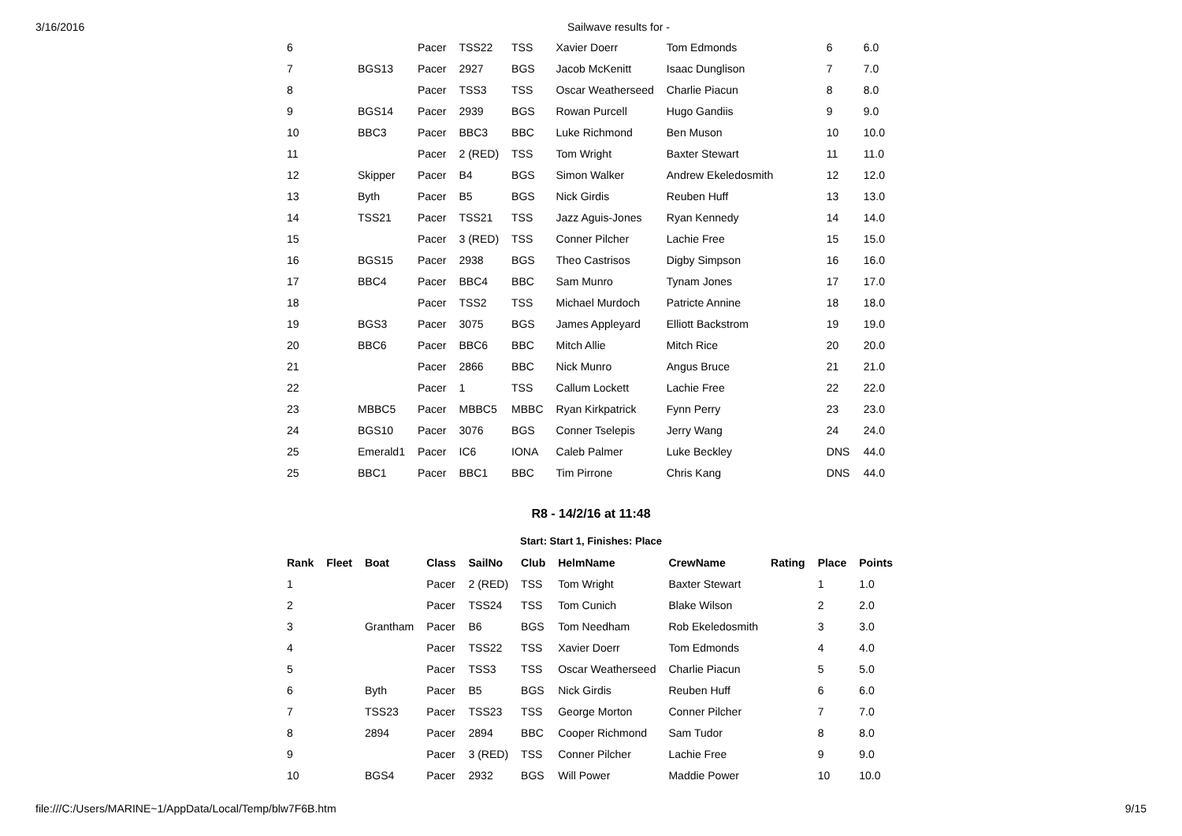3/16/2016 Sailwave results for -
| 6 | | Pacer | TSS22 | TSS | Xavier Doerr | Tom Edmonds | 6 | 6.0 |
| 7 | BGS13 | Pacer | 2927 | BGS | Jacob McKenitt | Isaac Dunglison | 7 | 7.0 |
| 8 | | Pacer | TSS3 | TSS | Oscar Weatherseed | Charlie Piacun | 8 | 8.0 |
| 9 | BGS14 | Pacer | 2939 | BGS | Rowan Purcell | Hugo Gandiis | 9 | 9.0 |
| 10 | BBC3 | Pacer | BBC3 | BBC | Luke Richmond | Ben Muson | 10 | 10.0 |
| 11 | | Pacer | 2 (RED) | TSS | Tom Wright | Baxter Stewart | 11 | 11.0 |
| 12 | Skipper | Pacer | B4 | BGS | Simon Walker | Andrew Ekeledosmith | 12 | 12.0 |
| 13 | Byth | Pacer | B5 | BGS | Nick Girdis | Reuben Huff | 13 | 13.0 |
| 14 | TSS21 | Pacer | TSS21 | TSS | Jazz Aguis-Jones | Ryan Kennedy | 14 | 14.0 |
| 15 | | Pacer | 3 (RED) | TSS | Conner Pilcher | Lachie Free | 15 | 15.0 |
| 16 | BGS15 | Pacer | 2938 | BGS | Theo Castrisos | Digby Simpson | 16 | 16.0 |
| 17 | BBC4 | Pacer | BBC4 | BBC | Sam Munro | Tynam Jones | 17 | 17.0 |
| 18 | | Pacer | TSS2 | TSS | Michael Murdoch | Patricte Annine | 18 | 18.0 |
| 19 | BGS3 | Pacer | 3075 | BGS | James Appleyard | Elliott Backstrom | 19 | 19.0 |
| 20 | BBC6 | Pacer | BBC6 | BBC | Mitch Allie | Mitch Rice | 20 | 20.0 |
| 21 | | Pacer | 2866 | BBC | Nick Munro | Angus Bruce | 21 | 21.0 |
| 22 | | Pacer | 1 | TSS | Callum Lockett | Lachie Free | 22 | 22.0 |
| 23 | MBBC5 | Pacer | MBBC5 | MBBC | Ryan Kirkpatrick | Fynn Perry | 23 | 23.0 |
| 24 | BGS10 | Pacer | 3076 | BGS | Conner Tselepis | Jerry Wang | 24 | 24.0 |
| 25 | Emerald1 | Pacer | IC6 | IONA | Caleb Palmer | Luke Beckley | DNS | 44.0 |
| 25 | BBC1 | Pacer | BBC1 | BBC | Tim Pirrone | Chris Kang | DNS | 44.0 |
R8 - 14/2/16 at 11:48
Start: Start 1, Finishes: Place
| Rank | Fleet | Boat | Class | SailNo | Club | HelmName | CrewName | Rating | Place | Points |
| --- | --- | --- | --- | --- | --- | --- | --- | --- | --- | --- |
| 1 | | | Pacer | 2 (RED) | TSS | Tom Wright | Baxter Stewart | | 1 | 1.0 |
| 2 | | | Pacer | TSS24 | TSS | Tom Cunich | Blake Wilson | | 2 | 2.0 |
| 3 | | Grantham | Pacer | B6 | BGS | Tom Needham | Rob Ekeledosmith | | 3 | 3.0 |
| 4 | | | Pacer | TSS22 | TSS | Xavier Doerr | Tom Edmonds | | 4 | 4.0 |
| 5 | | | Pacer | TSS3 | TSS | Oscar Weatherseed | Charlie Piacun | | 5 | 5.0 |
| 6 | | Byth | Pacer | B5 | BGS | Nick Girdis | Reuben Huff | | 6 | 6.0 |
| 7 | | TSS23 | Pacer | TSS23 | TSS | George Morton | Conner Pilcher | | 7 | 7.0 |
| 8 | | 2894 | Pacer | 2894 | BBC | Cooper Richmond | Sam Tudor | | 8 | 8.0 |
| 9 | | | Pacer | 3 (RED) | TSS | Conner Pilcher | Lachie Free | | 9 | 9.0 |
| 10 | | BGS4 | Pacer | 2932 | BGS | Will Power | Maddie Power | | 10 | 10.0 |
file:///C:/Users/MARINE~1/AppData/Local/Temp/blw7F6B.htm 9/15